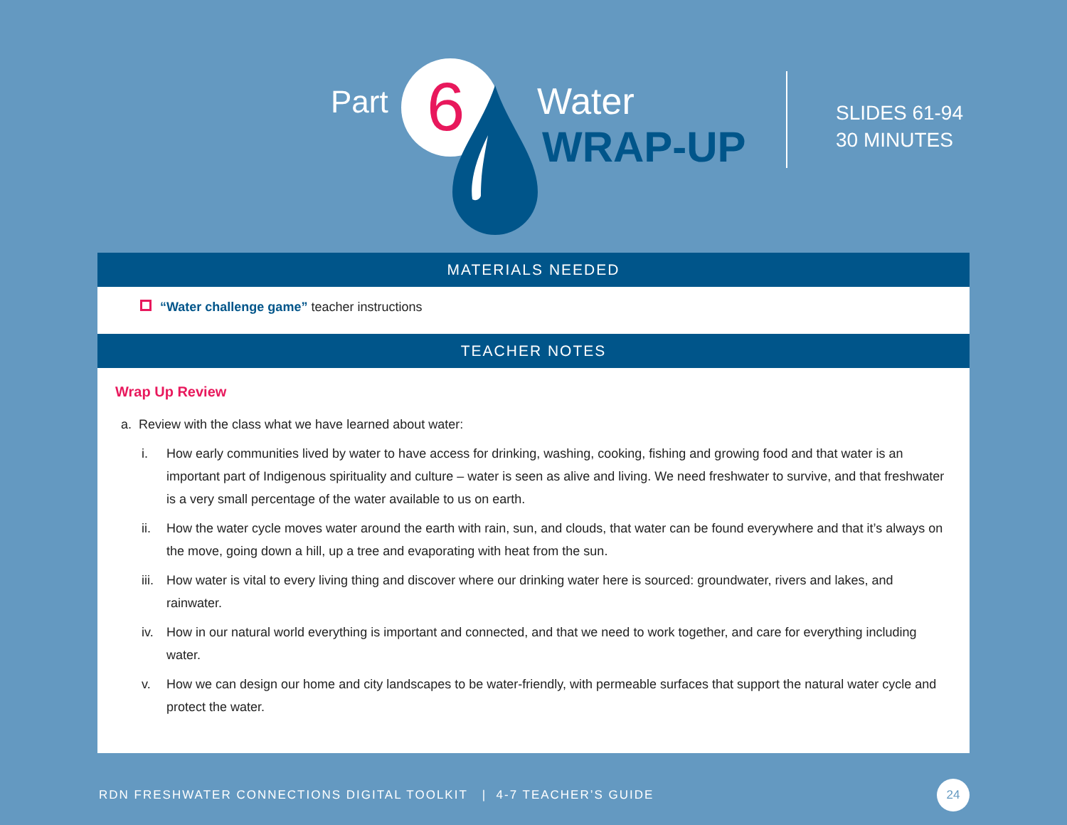Part 6 Water
WRAP-UP
SLIDES 61-94
30 MINUTES
MATERIALS NEEDED
“Water challenge game” teacher instructions
TEACHER NOTES
Wrap Up Review
a. Review with the class what we have learned about water:
i. How early communities lived by water to have access for drinking, washing, cooking, fishing and growing food and that water is an important part of Indigenous spirituality and culture – water is seen as alive and living. We need freshwater to survive, and that freshwater is a very small percentage of the water available to us on earth.
ii. How the water cycle moves water around the earth with rain, sun, and clouds, that water can be found everywhere and that it’s always on the move, going down a hill, up a tree and evaporating with heat from the sun.
iii. How water is vital to every living thing and discover where our drinking water here is sourced: groundwater, rivers and lakes, and rainwater.
iv. How in our natural world everything is important and connected, and that we need to work together, and care for everything including water.
v. How we can design our home and city landscapes to be water-friendly, with permeable surfaces that support the natural water cycle and protect the water.
RDN FRESHWATER CONNECTIONS DIGITAL TOOLKIT | 4-7 TEACHER’S GUIDE 24